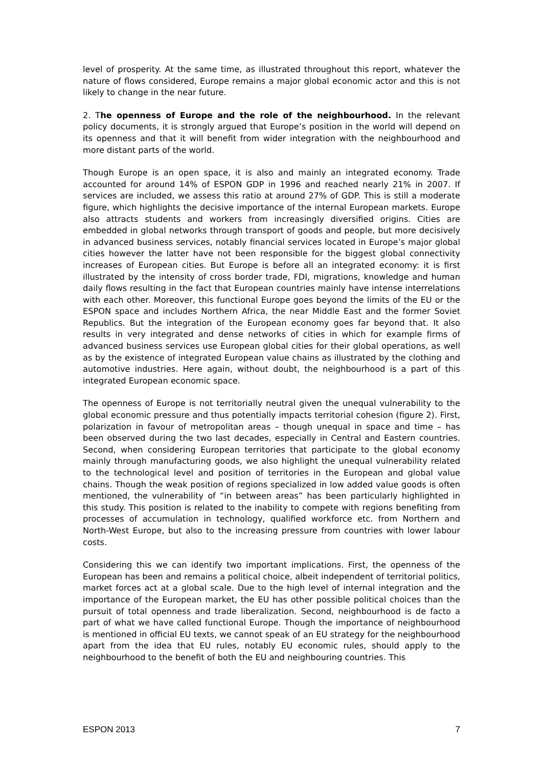level of prosperity. At the same time, as illustrated throughout this report, whatever the nature of flows considered, Europe remains a major global economic actor and this is not likely to change in the near future.
2. The openness of Europe and the role of the neighbourhood. In the relevant policy documents, it is strongly argued that Europe’s position in the world will depend on its openness and that it will benefit from wider integration with the neighbourhood and more distant parts of the world.
Though Europe is an open space, it is also and mainly an integrated economy. Trade accounted for around 14% of ESPON GDP in 1996 and reached nearly 21% in 2007. If services are included, we assess this ratio at around 27% of GDP. This is still a moderate figure, which highlights the decisive importance of the internal European markets. Europe also attracts students and workers from increasingly diversified origins. Cities are embedded in global networks through transport of goods and people, but more decisively in advanced business services, notably financial services located in Europe’s major global cities however the latter have not been responsible for the biggest global connectivity increases of European cities. But Europe is before all an integrated economy: it is first illustrated by the intensity of cross border trade, FDI, migrations, knowledge and human daily flows resulting in the fact that European countries mainly have intense interrelations with each other. Moreover, this functional Europe goes beyond the limits of the EU or the ESPON space and includes Northern Africa, the near Middle East and the former Soviet Republics. But the integration of the European economy goes far beyond that. It also results in very integrated and dense networks of cities in which for example firms of advanced business services use European global cities for their global operations, as well as by the existence of integrated European value chains as illustrated by the clothing and automotive industries. Here again, without doubt, the neighbourhood is a part of this integrated European economic space.
The openness of Europe is not territorially neutral given the unequal vulnerability to the global economic pressure and thus potentially impacts territorial cohesion (figure 2). First, polarization in favour of metropolitan areas – though unequal in space and time – has been observed during the two last decades, especially in Central and Eastern countries. Second, when considering European territories that participate to the global economy mainly through manufacturing goods, we also highlight the unequal vulnerability related to the technological level and position of territories in the European and global value chains. Though the weak position of regions specialized in low added value goods is often mentioned, the vulnerability of “in between areas” has been particularly highlighted in this study. This position is related to the inability to compete with regions benefiting from processes of accumulation in technology, qualified workforce etc. from Northern and North-West Europe, but also to the increasing pressure from countries with lower labour costs.
Considering this we can identify two important implications. First, the openness of the European has been and remains a political choice, albeit independent of territorial politics, market forces act at a global scale. Due to the high level of internal integration and the importance of the European market, the EU has other possible political choices than the pursuit of total openness and trade liberalization. Second, neighbourhood is de facto a part of what we have called functional Europe. Though the importance of neighbourhood is mentioned in official EU texts, we cannot speak of an EU strategy for the neighbourhood apart from the idea that EU rules, notably EU economic rules, should apply to the neighbourhood to the benefit of both the EU and neighbouring countries. This
ESPON 2013 7